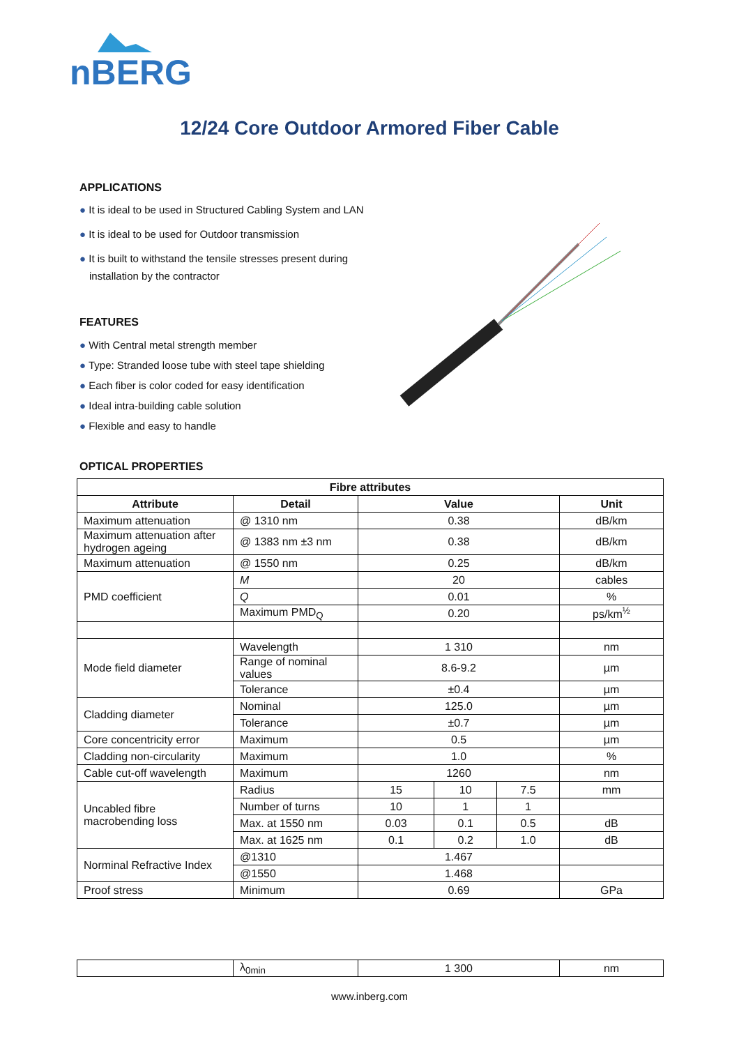nBERG
12/24 Core Outdoor Armored Fiber Cable
APPLICATIONS
● It is ideal to be used in Structured Cabling System and LAN
● It is ideal to be used for Outdoor transmission
● It is built to withstand the tensile stresses present during installation by the contractor
FEATURES
● With Central metal strength member
● Type: Stranded loose tube with steel tape shielding
● Each fiber is color coded for easy identification
● Ideal intra-building cable solution
● Flexible and easy to handle
OPTICAL PROPERTIES
| Fibre attributes | | | | | |
| --- | --- | --- | --- | --- | --- |
| Attribute | Detail | Value | | | Unit |
| Maximum attenuation | @ 1310 nm | 0.38 | | | dB/km |
| Maximum attenuation after hydrogen ageing | @ 1383 nm ±3 nm | 0.38 | | | dB/km |
| Maximum attenuation | @ 1550 nm | 0.25 | | | dB/km |
| PMD coefficient | M | 20 | | | cables |
| | Q | 0.01 | | | % |
| | Maximum PMD<sub>Q</sub> | 0.20 | | | ps/km<sup>½</sup> |
| Mode field diameter | Wavelength | 1 310 | | | nm |
| | Range of nominal values | 8.6-9.2 | | | µm |
| | Tolerance | ±0.4 | | | µm |
| Cladding diameter | Nominal | 125.0 | | | µm |
| | Tolerance | ±0.7 | | | µm |
| Core concentricity error | Maximum | 0.5 | | | µm |
| Cladding non-circularity | Maximum | 1.0 | | | % |
| Cable cut-off wavelength | Maximum | 1260 | | | nm |
| Uncabled fibre macrobending loss | Radius | 15 | 10 | 7.5 | mm |
| | Number of turns | 10 | 1 | 1 | |
| | Max. at 1550 nm | 0.03 | 0.1 | 0.5 | dB |
| | Max. at 1625 nm | 0.1 | 0.2 | 1.0 | dB |
| Norminal Refractive Index | @1310 | 1.467 | | | |
| | @1550 | 1.468 | | | |
| Proof stress | Minimum | 0.69 | | | GPa |
| | λ<sub>0min</sub> | 1 300 | nm |
www.inberg.com